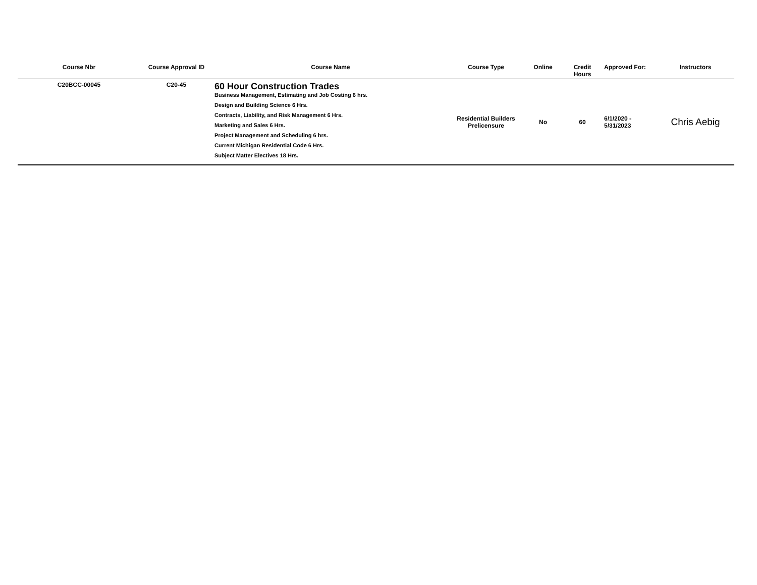| Course Nbr | Course Approval ID | Course Name | Course Type | Online | Credit Hours | Approved For: | Instructors |
| --- | --- | --- | --- | --- | --- | --- | --- |
| C20BCC-00045 | C20-45 | 60 Hour Construction Trades Business Management, Estimating and Job Costing 6 hrs. Design and Building Science 6 Hrs. Contracts, Liability, and Risk Management 6 Hrs. Marketing and Sales 6 Hrs. Project Management and Scheduling 6 hrs. Current Michigan Residential Code 6 Hrs. Subject Matter Electives 18 Hrs. | Residential Builders Prelicensure | No | 60 | 6/1/2020 - 5/31/2023 | Chris Aebig |